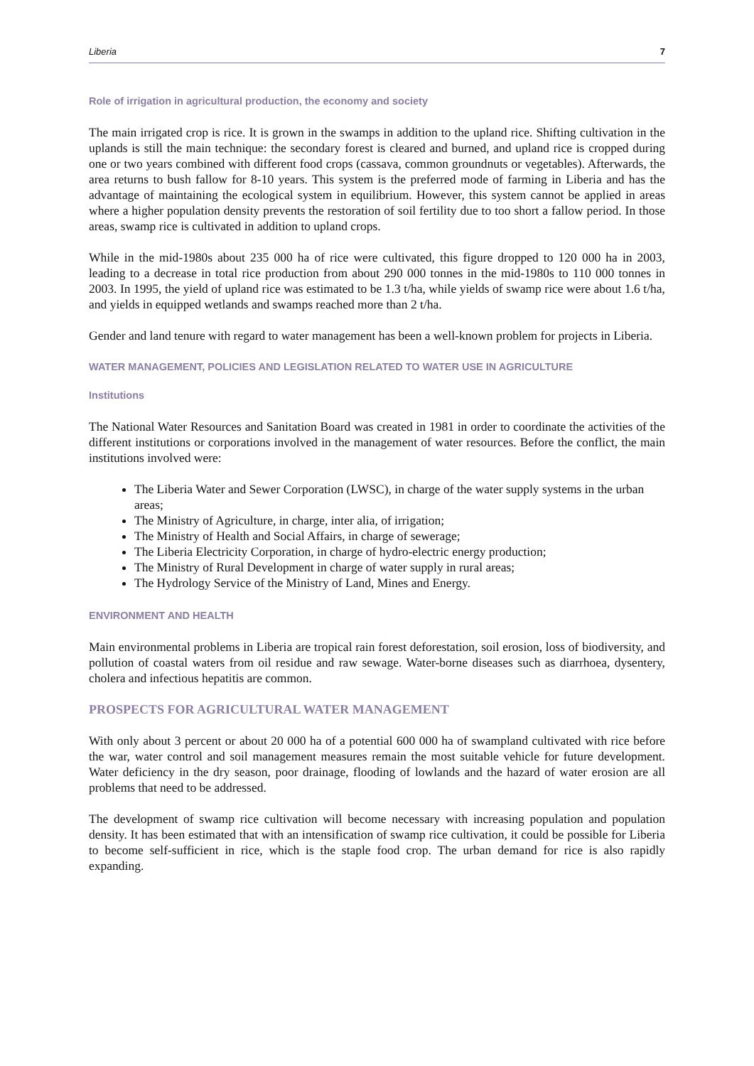Liberia 7
Role of irrigation in agricultural production, the economy and society
The main irrigated crop is rice. It is grown in the swamps in addition to the upland rice. Shifting cultivation in the uplands is still the main technique: the secondary forest is cleared and burned, and upland rice is cropped during one or two years combined with different food crops (cassava, common groundnuts or vegetables). Afterwards, the area returns to bush fallow for 8-10 years. This system is the preferred mode of farming in Liberia and has the advantage of maintaining the ecological system in equilibrium. However, this system cannot be applied in areas where a higher population density prevents the restoration of soil fertility due to too short a fallow period. In those areas, swamp rice is cultivated in addition to upland crops.
While in the mid-1980s about 235 000 ha of rice were cultivated, this figure dropped to 120 000 ha in 2003, leading to a decrease in total rice production from about 290 000 tonnes in the mid-1980s to 110 000 tonnes in 2003. In 1995, the yield of upland rice was estimated to be 1.3 t/ha, while yields of swamp rice were about 1.6 t/ha, and yields in equipped wetlands and swamps reached more than 2 t/ha.
Gender and land tenure with regard to water management has been a well-known problem for projects in Liberia.
WATER MANAGEMENT, POLICIES AND LEGISLATION RELATED TO WATER USE IN AGRICULTURE
Institutions
The National Water Resources and Sanitation Board was created in 1981 in order to coordinate the activities of the different institutions or corporations involved in the management of water resources. Before the conflict, the main institutions involved were:
The Liberia Water and Sewer Corporation (LWSC), in charge of the water supply systems in the urban areas;
The Ministry of Agriculture, in charge, inter alia, of irrigation;
The Ministry of Health and Social Affairs, in charge of sewerage;
The Liberia Electricity Corporation, in charge of hydro-electric energy production;
The Ministry of Rural Development in charge of water supply in rural areas;
The Hydrology Service of the Ministry of Land, Mines and Energy.
ENVIRONMENT AND HEALTH
Main environmental problems in Liberia are tropical rain forest deforestation, soil erosion, loss of biodiversity, and pollution of coastal waters from oil residue and raw sewage. Water-borne diseases such as diarrhoea, dysentery, cholera and infectious hepatitis are common.
PROSPECTS FOR AGRICULTURAL WATER MANAGEMENT
With only about 3 percent or about 20 000 ha of a potential 600 000 ha of swampland cultivated with rice before the war, water control and soil management measures remain the most suitable vehicle for future development. Water deficiency in the dry season, poor drainage, flooding of lowlands and the hazard of water erosion are all problems that need to be addressed.
The development of swamp rice cultivation will become necessary with increasing population and population density. It has been estimated that with an intensification of swamp rice cultivation, it could be possible for Liberia to become self-sufficient in rice, which is the staple food crop. The urban demand for rice is also rapidly expanding.